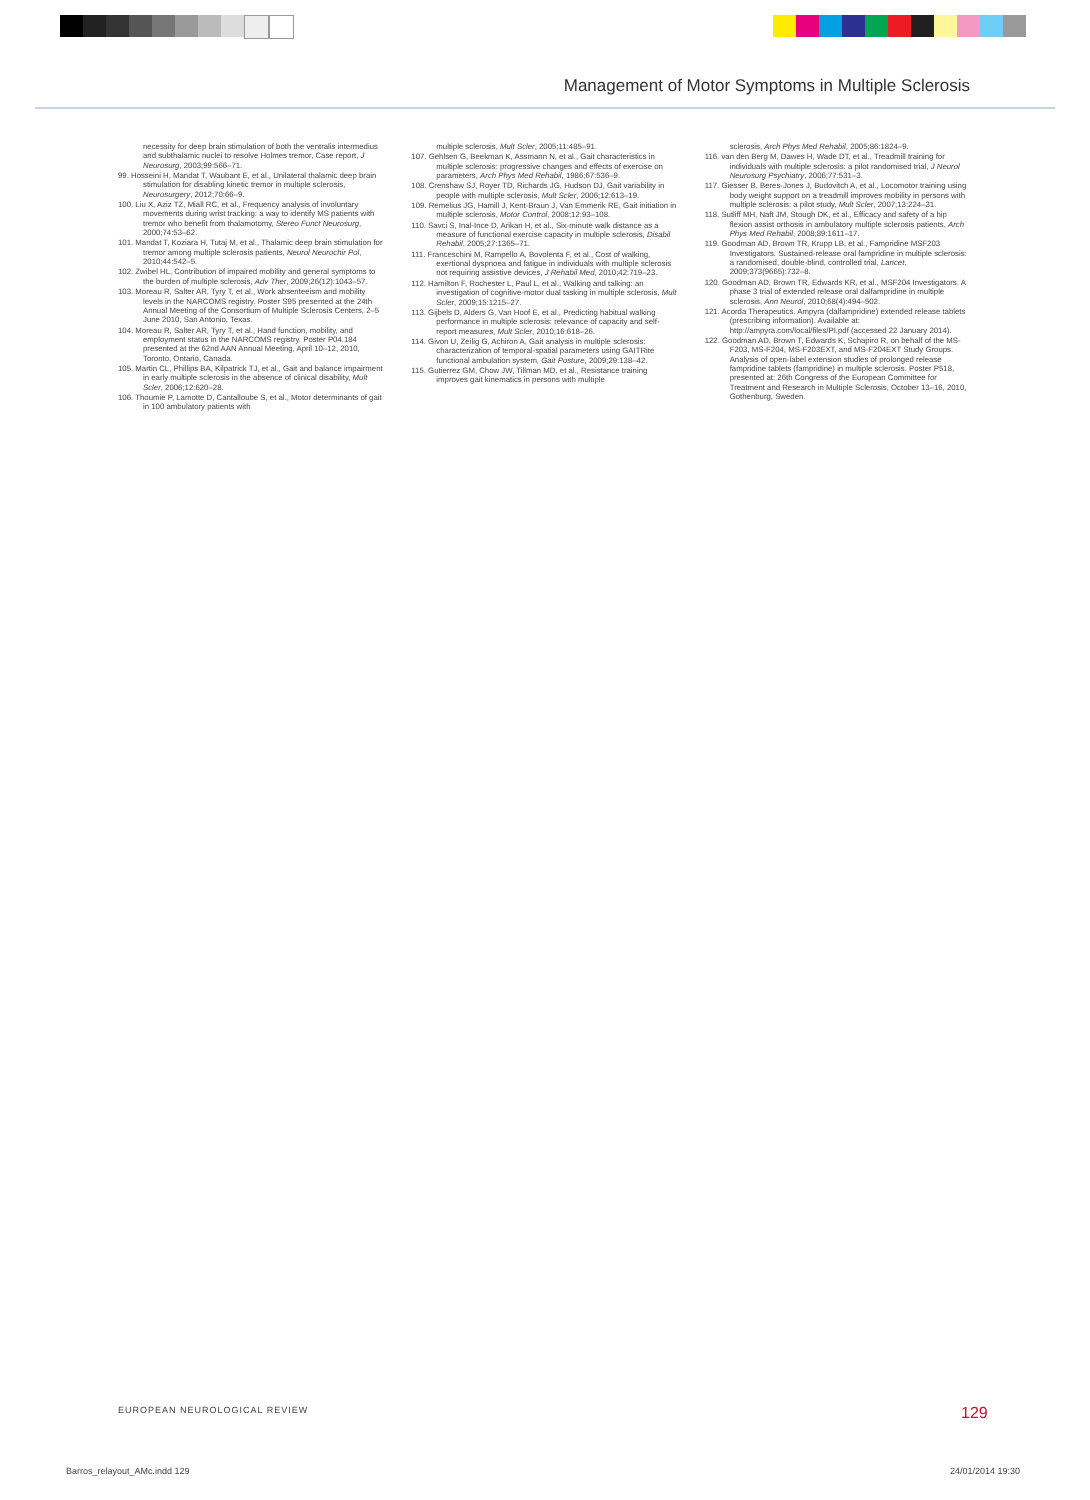Management of Motor Symptoms in Multiple Sclerosis
necessity for deep brain stimulation of both the ventralis intermedius and subthalamic nuclei to resolve Holmes tremor, Case report, J Neurosurg, 2003;99:566–71.
99. Hosseini H, Mandat T, Waubant E, et al., Unilateral thalamic deep brain stimulation for disabling kinetic tremor in multiple sclerosis, Neurosurgery, 2012;70:66–9.
100. Liu X, Aziz TZ, Miall RC, et al., Frequency analysis of involuntary movements during wrist tracking: a way to identify MS patients with tremor who benefit from thalamotomy, Stereo Funct Neurosurg, 2000;74:53–62.
101. Mandat T, Koziara H, Tutaj M, et al., Thalamic deep brain stimulation for tremor among multiple sclerosis patients, Neurol Neurochir Pol, 2010;44:542–5.
102. Zwibel HL, Contribution of impaired mobility and general symptoms to the burden of multiple sclerosis, Adv Ther, 2009;26(12):1043–57.
103. Moreau R, Salter AR, Tyry T, et al., Work absenteeism and mobility levels in the NARCOMS registry. Poster S95 presented at the 24th Annual Meeting of the Consortium of Multiple Sclerosis Centers, 2–5 June 2010, San Antonio, Texas.
104. Moreau R, Salter AR, Tyry T, et al., Hand function, mobility, and employment status in the NARCOMS registry. Poster P04.184 presented at the 62nd AAN Annual Meeting, April 10–12, 2010, Toronto, Ontario, Canada.
105. Martin CL, Phillips BA, Kilpatrick TJ, et al., Gait and balance impairment in early multiple sclerosis in the absence of clinical disability, Mult Scler, 2006;12:620–28.
106. Thoumie P, Lamotte D, Cantalloube S, et al., Motor determinants of gait in 100 ambulatory patients with
multiple sclerosis, Mult Scler, 2005;11:485–91.
107. Gehlsen G, Beekman K, Assmann N, et al., Gait characteristics in multiple sclerosis: progressive changes and effects of exercise on parameters, Arch Phys Med Rehabil, 1986;67:536–9.
108. Crenshaw SJ, Royer TD, Richards JG, Hudson DJ, Gait variability in people with multiple sclerosis, Mult Scler, 2006;12:613–19.
109. Remelius JG, Hamill J, Kent-Braun J, Van Emmerik RE, Gait initiation in multiple sclerosis, Motor Control, 2008;12:93–108.
110. Savci S, Inal-Ince D, Arikan H, et al., Six-minute walk distance as a measure of functional exercise capacity in multiple sclerosis, Disabil Rehabil, 2005;27:1365–71.
111. Franceschini M, Rampello A, Bovolenta F, et al., Cost of walking, exertional dyspnoea and fatigue in individuals with multiple sclerosis not requiring assistive devices, J Rehabil Med, 2010;42:719–23.
112. Hamilton F, Rochester L, Paul L, et al., Walking and talking: an investigation of cognitive-motor dual tasking in multiple sclerosis, Mult Scler, 2009;15:1215–27.
113. Gijbels D, Alders G, Van Hoof E, et al., Predicting habitual walking performance in multiple sclerosis: relevance of capacity and self-report measures, Mult Scler, 2010;16:618–26.
114. Givon U, Zeilig G, Achiron A, Gait analysis in multiple sclerosis: characterization of temporal-spatial parameters using GAITRite functional ambulation system, Gait Posture, 2009;29:138–42.
115. Gutierrez GM, Chow JW, Tillman MD, et al., Resistance training improves gait kinematics in persons with multiple
sclerosis, Arch Phys Med Rehabil, 2005;86:1824–9.
116. van den Berg M, Dawes H, Wade DT, et al., Treadmill training for individuals with multiple sclerosis: a pilot randomised trial, J Neurol Neurosurg Psychiatry, 2006;77:531–3.
117. Giesser B, Beres-Jones J, Budovitch A, et al., Locomotor training using body weight support on a treadmill improves mobility in persons with multiple sclerosis: a pilot study, Mult Scler, 2007;13:224–31.
118. Sutliff MH, Naft JM, Stough DK, et al., Efficacy and safety of a hip flexion assist orthosis in ambulatory multiple sclerosis patients, Arch Phys Med Rehabil, 2008;89:1611–17.
119. Goodman AD, Brown TR, Krupp LB, et al., Fampridine MSF203 Investigators. Sustained-release oral fampridine in multiple sclerosis: a randomised, double-blind, controlled trial, Lancet, 2009;373(9665):732–8.
120. Goodman AD, Brown TR, Edwards KR, et al., MSF204 Investigators. A phase 3 trial of extended release oral dalfampridine in multiple sclerosis, Ann Neurol, 2010;68(4):494–502.
121. Acorda Therapeutics. Ampyra (dalfampridine) extended release tablets (prescribing information). Available at: http://ampyra.com/local/files/PI.pdf (accessed 22 January 2014).
122. Goodman AD, Brown T, Edwards K, Schapiro R, on behalf of the MS-F203, MS-F204, MS-F203EXT, and MS-F204EXT Study Groups. Analysis of open-label extension studies of prolonged release fampridine tablets (fampridine) in multiple sclerosis. Poster P518, presented at: 26th Congress of the European Committee for Treatment and Research in Multiple Sclerosis, October 13–16, 2010, Gothenburg, Sweden.
EUROPEAN NEUROLOGICAL REVIEW 129
Barros_relayout_AMc.indd 129 24/01/2014 19:30